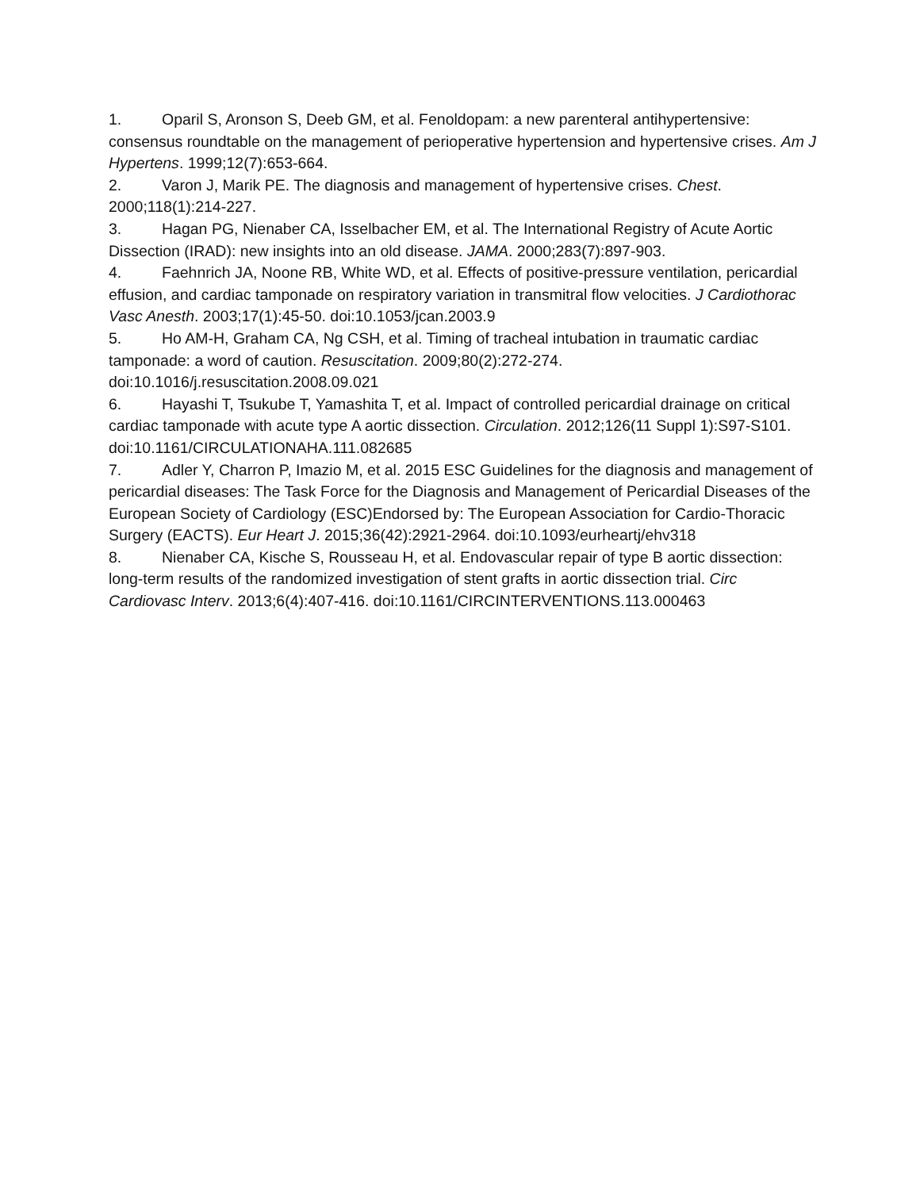1. Oparil S, Aronson S, Deeb GM, et al. Fenoldopam: a new parenteral antihypertensive: consensus roundtable on the management of perioperative hypertension and hypertensive crises. Am J Hypertens. 1999;12(7):653-664.
2. Varon J, Marik PE. The diagnosis and management of hypertensive crises. Chest. 2000;118(1):214-227.
3. Hagan PG, Nienaber CA, Isselbacher EM, et al. The International Registry of Acute Aortic Dissection (IRAD): new insights into an old disease. JAMA. 2000;283(7):897-903.
4. Faehnrich JA, Noone RB, White WD, et al. Effects of positive-pressure ventilation, pericardial effusion, and cardiac tamponade on respiratory variation in transmitral flow velocities. J Cardiothorac Vasc Anesth. 2003;17(1):45-50. doi:10.1053/jcan.2003.9
5. Ho AM-H, Graham CA, Ng CSH, et al. Timing of tracheal intubation in traumatic cardiac tamponade: a word of caution. Resuscitation. 2009;80(2):272-274. doi:10.1016/j.resuscitation.2008.09.021
6. Hayashi T, Tsukube T, Yamashita T, et al. Impact of controlled pericardial drainage on critical cardiac tamponade with acute type A aortic dissection. Circulation. 2012;126(11 Suppl 1):S97-S101. doi:10.1161/CIRCULATIONAHA.111.082685
7. Adler Y, Charron P, Imazio M, et al. 2015 ESC Guidelines for the diagnosis and management of pericardial diseases: The Task Force for the Diagnosis and Management of Pericardial Diseases of the European Society of Cardiology (ESC)Endorsed by: The European Association for Cardio-Thoracic Surgery (EACTS). Eur Heart J. 2015;36(42):2921-2964. doi:10.1093/eurheartj/ehv318
8. Nienaber CA, Kische S, Rousseau H, et al. Endovascular repair of type B aortic dissection: long-term results of the randomized investigation of stent grafts in aortic dissection trial. Circ Cardiovasc Interv. 2013;6(4):407-416. doi:10.1161/CIRCINTERVENTIONS.113.000463